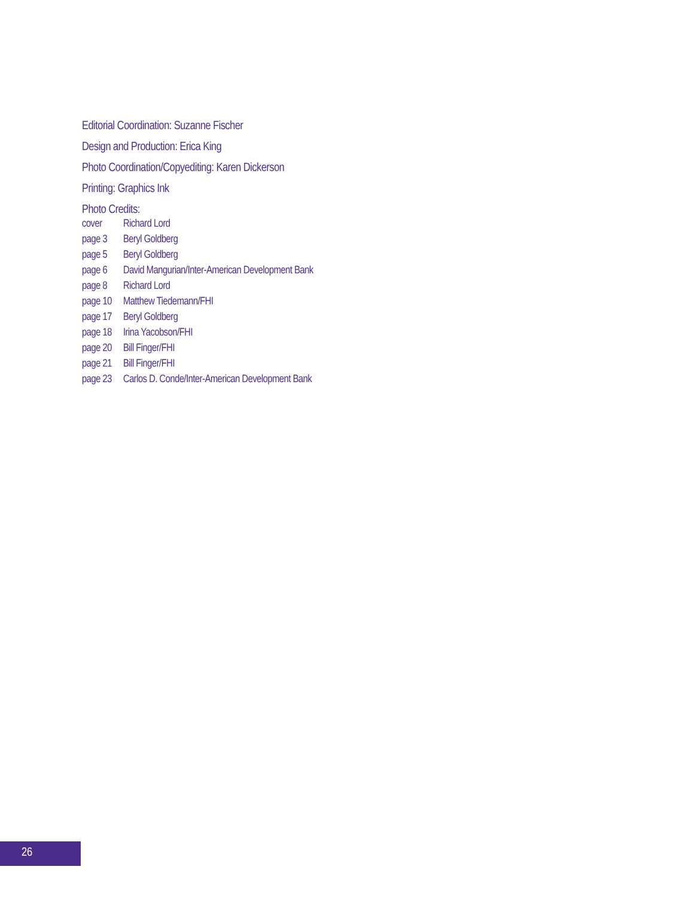Editorial Coordination: Suzanne Fischer
Design and Production: Erica King
Photo Coordination/Copyediting: Karen Dickerson
Printing: Graphics Ink
Photo Credits:
| cover | Richard Lord |
| page 3 | Beryl Goldberg |
| page 5 | Beryl Goldberg |
| page 6 | David Mangurian/Inter-American Development Bank |
| page 8 | Richard Lord |
| page 10 | Matthew Tiedemann/FHI |
| page 17 | Beryl Goldberg |
| page 18 | Irina Yacobson/FHI |
| page 20 | Bill Finger/FHI |
| page 21 | Bill Finger/FHI |
| page 23 | Carlos D. Conde/Inter-American Development Bank |
26